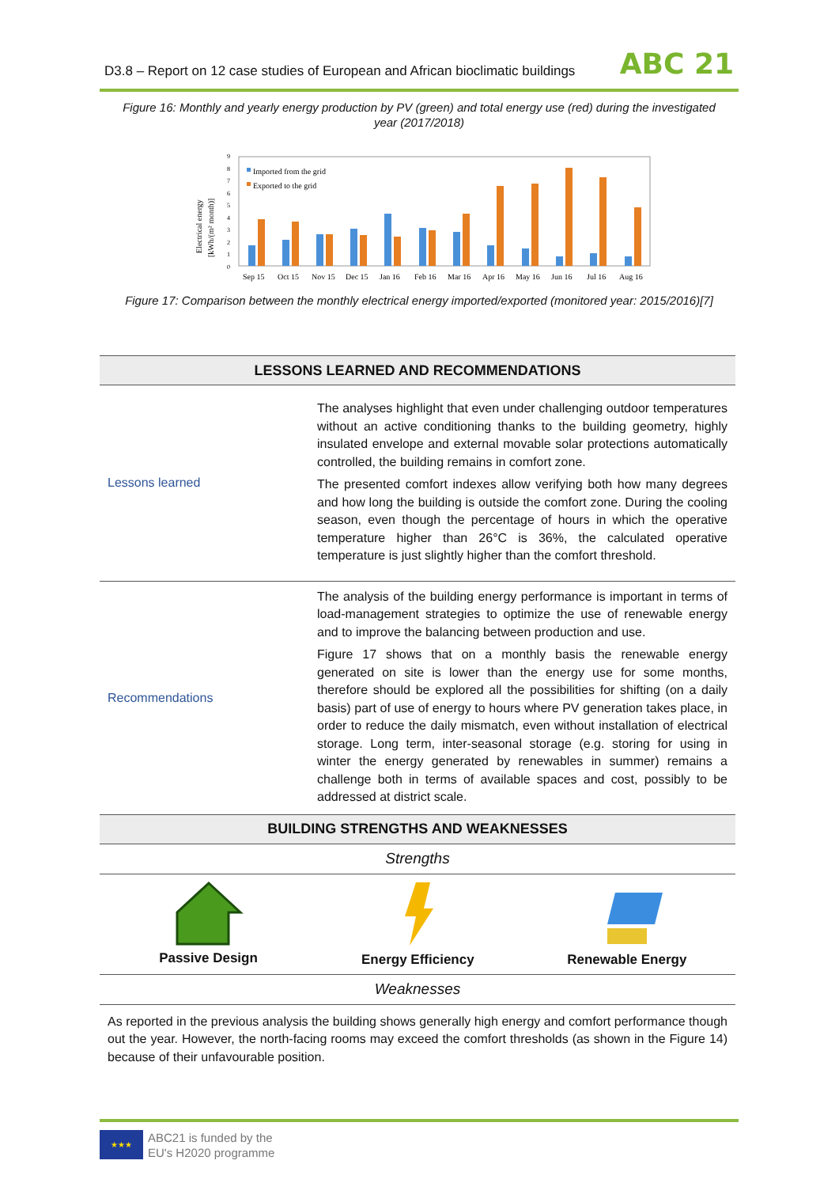D3.8 – Report on 12 case studies of European and African bioclimatic buildings ABC 21
Figure 16: Monthly and yearly energy production by PV (green) and total energy use (red) during the investigated year (2017/2018)
Electrical energy
[kWh/(m² month)]
0
1
2
3
4
5
6
7
8
9
Imported from the grid
Exported to the grid
Sep 15
Oct 15
Nov 15
Dec 15
Jan 16
Feb 16
Mar 16
Apr 16
May 16
Jun 16
Jul 16
Aug 16
Figure 17: Comparison between the monthly electrical energy imported/exported (monitored year: 2015/2016)[7]
| LESSONS LEARNED AND RECOMMENDATIONS | | |
| --- | --- | --- |
| Lessons learned | The analyses highlight that even under challenging outdoor temperatures without an active conditioning thanks to the building geometry, highly insulated envelope and external movable solar protections automatically controlled, the building remains in comfort zone. The presented comfort indexes allow verifying both how many degrees and how long the building is outside the comfort zone. During the cooling season, even though the percentage of hours in which the operative temperature higher than 26°C is 36%, the calculated operative temperature is just slightly higher than the comfort threshold. | |
| Recommendations | The analysis of the building energy performance is important in terms of load-management strategies to optimize the use of renewable energy and to improve the balancing between production and use. Figure 17 shows that on a monthly basis the renewable energy generated on site is lower than the energy use for some months, therefore should be explored all the possibilities for shifting (on a daily basis) part of use of energy to hours where PV generation takes place, in order to reduce the daily mismatch, even without installation of electrical storage. Long term, inter-seasonal storage (e.g. storing for using in winter the energy generated by renewables in summer) remains a challenge both in terms of available spaces and cost, possibly to be addressed at district scale. | |
| BUILDING STRENGTHS AND WEAKNESSES | | |
| Strengths | | |
| Passive Design | Energy Efficiency | Renewable Energy |
| Weaknesses | | |
| As reported in the previous analysis the building shows generally high energy and comfort performance though out the year. However, the north-facing rooms may exceed the comfort thresholds (as shown in the Figure 14) because of their unfavourable position. | | |
★★★
ABC21 is funded by the
EU's H2020 programme